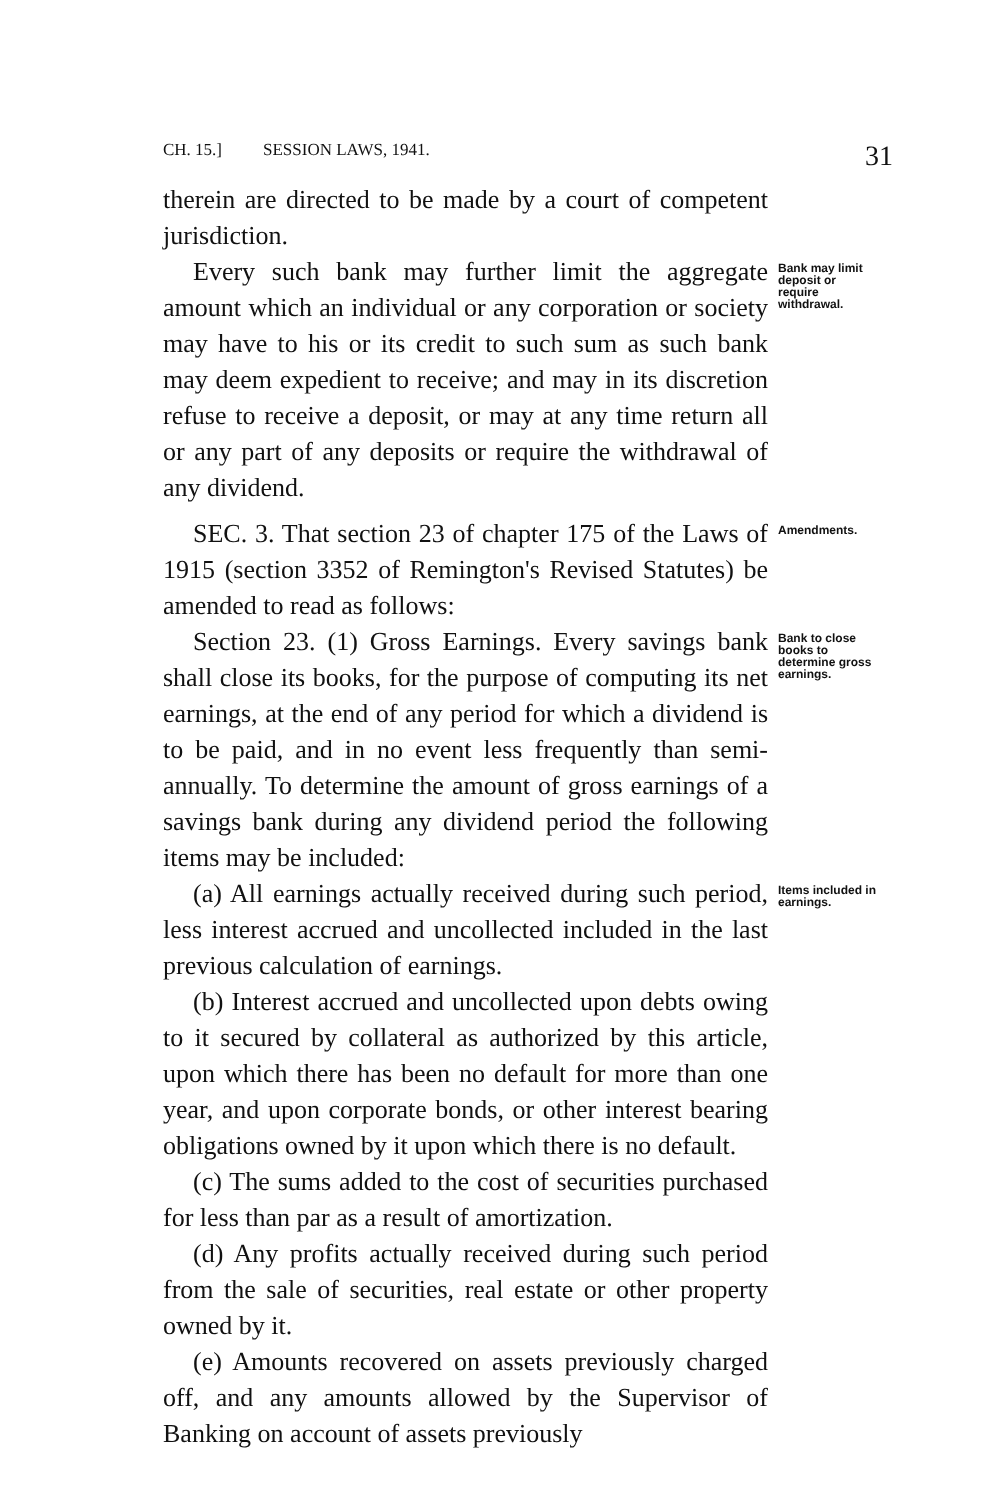CH. 15.] SESSION LAWS, 1941. 31
therein are directed to be made by a court of competent jurisdiction.
Every such bank may further limit the aggregate amount which an individual or any corporation or society may have to his or its credit to such sum as such bank may deem expedient to receive; and may in its discretion refuse to receive a deposit, or may at any time return all or any part of any deposits or require the withdrawal of any dividend.
Bank may limit deposit or require withdrawal.
SEC. 3. That section 23 of chapter 175 of the Laws of 1915 (section 3352 of Remington's Revised Statutes) be amended to read as follows:
Amendments.
Section 23. (1) Gross Earnings. Every savings bank shall close its books, for the purpose of computing its net earnings, at the end of any period for which a dividend is to be paid, and in no event less frequently than semi-annually. To determine the amount of gross earnings of a savings bank during any dividend period the following items may be included:
Bank to close books to determine gross earnings.
(a) All earnings actually received during such period, less interest accrued and uncollected included in the last previous calculation of earnings.
Items included in earnings.
(b) Interest accrued and uncollected upon debts owing to it secured by collateral as authorized by this article, upon which there has been no default for more than one year, and upon corporate bonds, or other interest bearing obligations owned by it upon which there is no default.
(c) The sums added to the cost of securities purchased for less than par as a result of amortization.
(d) Any profits actually received during such period from the sale of securities, real estate or other property owned by it.
(e) Amounts recovered on assets previously charged off, and any amounts allowed by the Supervisor of Banking on account of assets previously